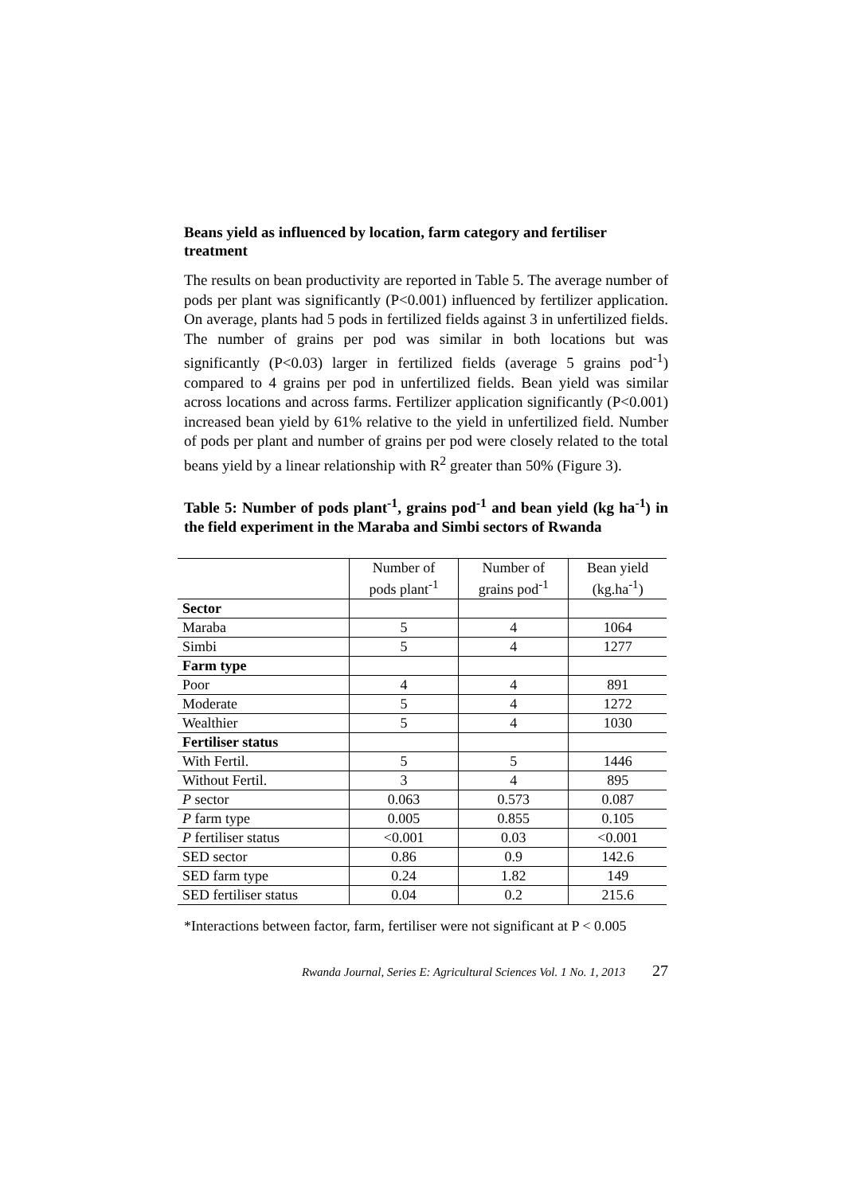Beans yield as influenced by location, farm category and fertiliser treatment
The results on bean productivity are reported in Table 5. The average number of pods per plant was significantly (P<0.001) influenced by fertilizer application. On average, plants had 5 pods in fertilized fields against 3 in unfertilized fields. The number of grains per pod was similar in both locations but was significantly (P<0.03) larger in fertilized fields (average 5 grains pod<sup>-1</sup>) compared to 4 grains per pod in unfertilized fields. Bean yield was similar across locations and across farms. Fertilizer application significantly (P<0.001) increased bean yield by 61% relative to the yield in unfertilized field. Number of pods per plant and number of grains per pod were closely related to the total beans yield by a linear relationship with R<sup>2</sup> greater than 50% (Figure 3).
Table 5: Number of pods plant<sup>-1</sup>, grains pod<sup>-1</sup> and bean yield (kg ha<sup>-1</sup>) in the field experiment in the Maraba and Simbi sectors of Rwanda
| | Number of pods plant<sup>-1</sup> | Number of grains pod<sup>-1</sup> | Bean yield (kg.ha<sup>-1</sup>) |
| --- | --- | --- | --- |
| Sector | | | |
| Maraba | 5 | 4 | 1064 |
| Simbi | 5 | 4 | 1277 |
| Farm type | | | |
| Poor | 4 | 4 | 891 |
| Moderate | 5 | 4 | 1272 |
| Wealthier | 5 | 4 | 1030 |
| Fertiliser status | | | |
| With Fertil. | 5 | 5 | 1446 |
| Without Fertil. | 3 | 4 | 895 |
| P sector | 0.063 | 0.573 | 0.087 |
| P farm type | 0.005 | 0.855 | 0.105 |
| P fertiliser status | <0.001 | 0.03 | <0.001 |
| SED sector | 0.86 | 0.9 | 142.6 |
| SED farm type | 0.24 | 1.82 | 149 |
| SED fertiliser status | 0.04 | 0.2 | 215.6 |
*Interactions between factor, farm, fertiliser were not significant at P < 0.005
Rwanda Journal, Series E: Agricultural Sciences Vol. 1 No. 1, 2013 27